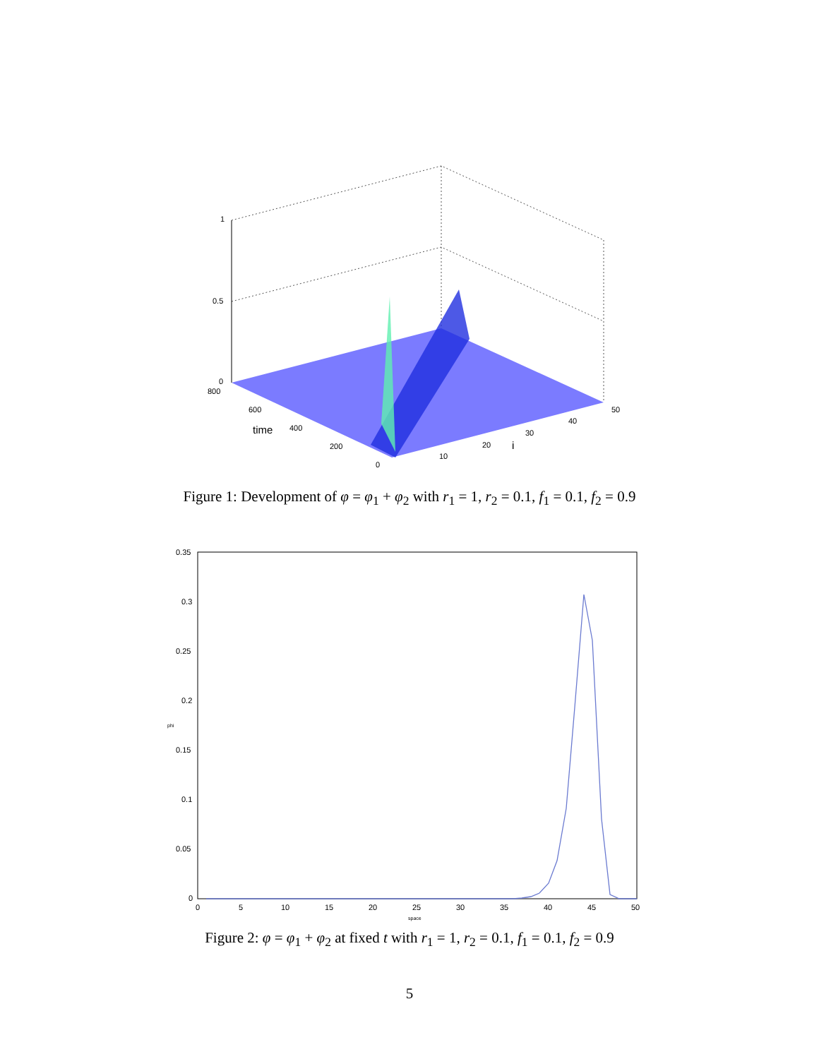1
0.5
0
800
600
400
200
0
time
10
20
30
40
50
i
Figure 1: Development of φ = φ<sub>1</sub> + φ<sub>2</sub> with r<sub>1</sub> = 1, r<sub>2</sub> = 0.1, f<sub>1</sub> = 0.1, f<sub>2</sub> = 0.9
0.35
0.3
0.25
0.2
0.15
0.1
0.05
0
0
5
10
15
20
25
30
35
40
45
50
space
phi
Figure 2: φ = φ<sub>1</sub> + φ<sub>2</sub> at fixed t with r<sub>1</sub> = 1, r<sub>2</sub> = 0.1, f<sub>1</sub> = 0.1, f<sub>2</sub> = 0.9
5